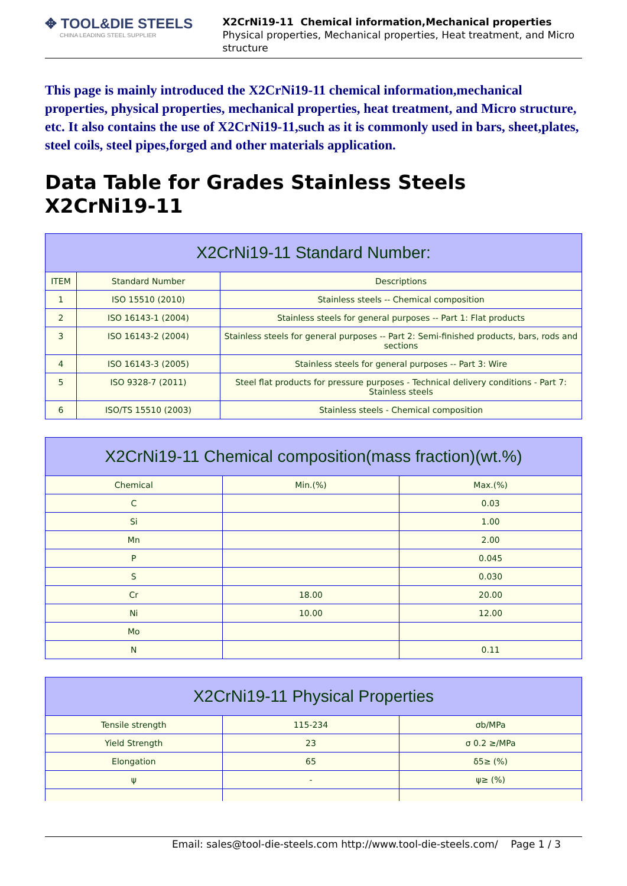✥ TOOL&DIE STEELS
CHINA LEADING STEEL SUPPLIER
X2CrNi19-11 Chemical information,Mechanical properties
Physical properties, Mechanical properties, Heat treatment, and Micro structure
This page is mainly introduced the X2CrNi19-11 chemical information,mechanical properties, physical properties, mechanical properties, heat treatment, and Micro structure, etc. It also contains the use of X2CrNi19-11,such as it is commonly used in bars, sheet,plates, steel coils, steel pipes,forged and other materials application.
Data Table for Grades Stainless Steels X2CrNi19-11
| X2CrNi19-11 Standard Number: | | |
| --- | --- | --- |
| ITEM | Standard Number | Descriptions |
| 1 | ISO 15510 (2010) | Stainless steels -- Chemical composition |
| 2 | ISO 16143-1 (2004) | Stainless steels for general purposes -- Part 1: Flat products |
| 3 | ISO 16143-2 (2004) | Stainless steels for general purposes -- Part 2: Semi-finished products, bars, rods and sections |
| 4 | ISO 16143-3 (2005) | Stainless steels for general purposes -- Part 3: Wire |
| 5 | ISO 9328-7 (2011) | Steel flat products for pressure purposes - Technical delivery conditions - Part 7: Stainless steels |
| 6 | ISO/TS 15510 (2003) | Stainless steels - Chemical composition |
| X2CrNi19-11 Chemical composition(mass fraction)(wt.%) | | |
| --- | --- | --- |
| Chemical | Min.(%) | Max.(%) |
| C | | 0.03 |
| Si | | 1.00 |
| Mn | | 2.00 |
| P | | 0.045 |
| S | | 0.030 |
| Cr | 18.00 | 20.00 |
| Ni | 10.00 | 12.00 |
| Mo | | |
| N | | 0.11 |
| X2CrNi19-11 Physical Properties | | |
| --- | --- | --- |
| Tensile strength | 115-234 | σb/MPa |
| Yield Strength | 23 | σ 0.2 ≥/MPa |
| Elongation | 65 | δ5≥ (%) |
| ψ | - | ψ≥ (%) |
Email: sales@tool-die-steels.com http://www.tool-die-steels.com/ Page 1 / 3